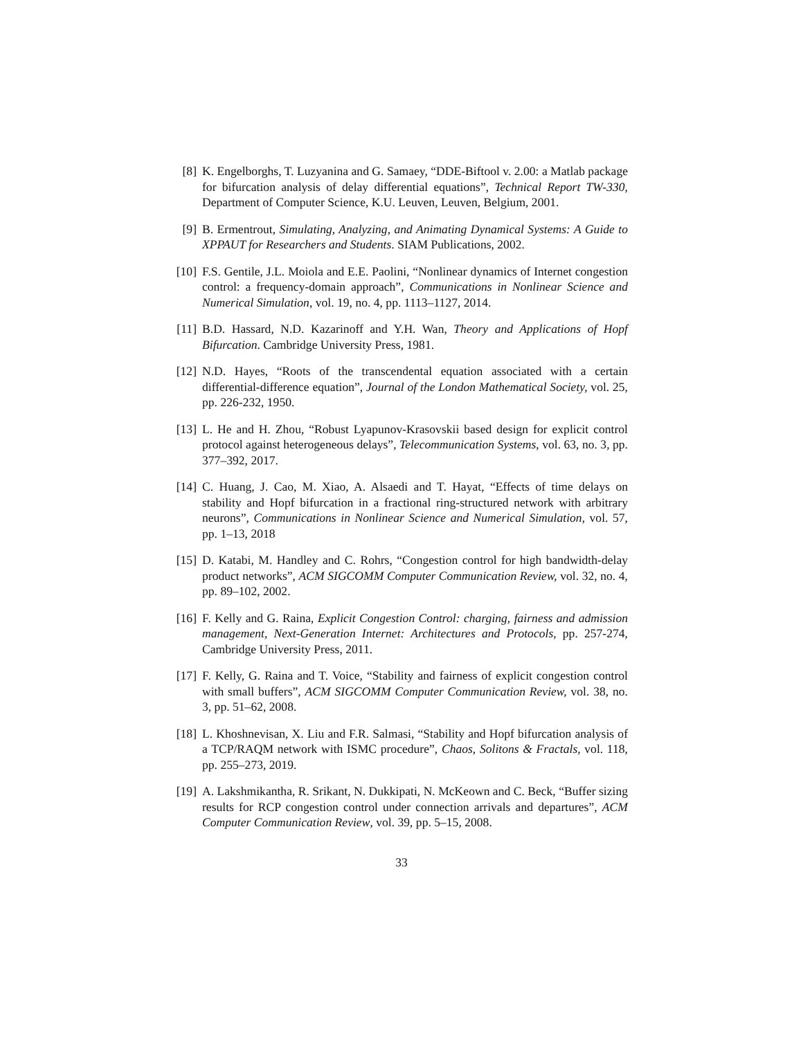[8] K. Engelborghs, T. Luzyanina and G. Samaey, “DDE-Biftool v. 2.00: a Matlab package for bifurcation analysis of delay differential equations”, Technical Report TW-330, Department of Computer Science, K.U. Leuven, Leuven, Belgium, 2001.
[9] B. Ermentrout, Simulating, Analyzing, and Animating Dynamical Systems: A Guide to XPPAUT for Researchers and Students. SIAM Publications, 2002.
[10] F.S. Gentile, J.L. Moiola and E.E. Paolini, “Nonlinear dynamics of Internet congestion control: a frequency-domain approach”, Communications in Nonlinear Science and Numerical Simulation, vol. 19, no. 4, pp. 1113–1127, 2014.
[11] B.D. Hassard, N.D. Kazarinoff and Y.H. Wan, Theory and Applications of Hopf Bifurcation. Cambridge University Press, 1981.
[12] N.D. Hayes, “Roots of the transcendental equation associated with a certain differential-difference equation”, Journal of the London Mathematical Society, vol. 25, pp. 226-232, 1950.
[13] L. He and H. Zhou, “Robust Lyapunov-Krasovskii based design for explicit control protocol against heterogeneous delays”, Telecommunication Systems, vol. 63, no. 3, pp. 377–392, 2017.
[14] C. Huang, J. Cao, M. Xiao, A. Alsaedi and T. Hayat, “Effects of time delays on stability and Hopf bifurcation in a fractional ring-structured network with arbitrary neurons”, Communications in Nonlinear Science and Numerical Simulation, vol. 57, pp. 1–13, 2018
[15] D. Katabi, M. Handley and C. Rohrs, “Congestion control for high bandwidth-delay product networks”, ACM SIGCOMM Computer Communication Review, vol. 32, no. 4, pp. 89–102, 2002.
[16] F. Kelly and G. Raina, Explicit Congestion Control: charging, fairness and admission management, Next-Generation Internet: Architectures and Protocols, pp. 257-274, Cambridge University Press, 2011.
[17] F. Kelly, G. Raina and T. Voice, “Stability and fairness of explicit congestion control with small buffers”, ACM SIGCOMM Computer Communication Review, vol. 38, no. 3, pp. 51–62, 2008.
[18] L. Khoshnevisan, X. Liu and F.R. Salmasi, “Stability and Hopf bifurcation analysis of a TCP/RAQM network with ISMC procedure”, Chaos, Solitons & Fractals, vol. 118, pp. 255–273, 2019.
[19] A. Lakshmikantha, R. Srikant, N. Dukkipati, N. McKeown and C. Beck, “Buffer sizing results for RCP congestion control under connection arrivals and departures”, ACM Computer Communication Review, vol. 39, pp. 5–15, 2008.
33